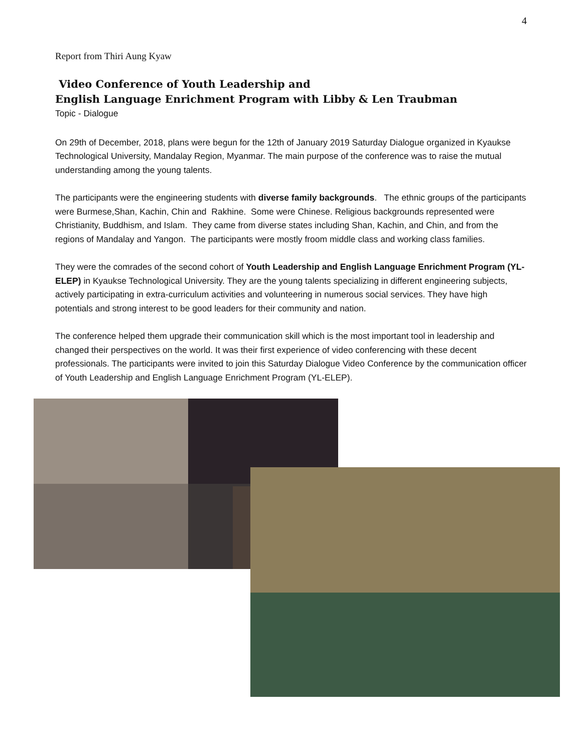4
Report from Thiri Aung Kyaw
Video Conference of Youth Leadership and
English Language Enrichment Program with Libby & Len Traubman
Topic - Dialogue
On 29th of December, 2018, plans were begun for the 12th of January 2019 Saturday Dialogue organized in Kyaukse Technological University, Mandalay Region, Myanmar. The main purpose of the conference was to raise the mutual understanding among the young talents.
The participants were the engineering students with diverse family backgrounds. The ethnic groups of the participants were Burmese,Shan, Kachin, Chin and Rakhine. Some were Chinese. Religious backgrounds represented were Christianity, Buddhism, and Islam. They came from diverse states including Shan, Kachin, and Chin, and from the regions of Mandalay and Yangon. The participants were mostly froom middle class and working class families.
They were the comrades of the second cohort of Youth Leadership and English Language Enrichment Program (YL-ELEP) in Kyaukse Technological University. They are the young talents specializing in different engineering subjects, actively participating in extra-curriculum activities and volunteering in numerous social services. They have high potentials and strong interest to be good leaders for their community and nation.
The conference helped them upgrade their communication skill which is the most important tool in leadership and changed their perspectives on the world. It was their first experience of video conferencing with these decent professionals. The participants were invited to join this Saturday Dialogue Video Conference by the communication officer of Youth Leadership and English Language Enrichment Program (YL-ELEP).